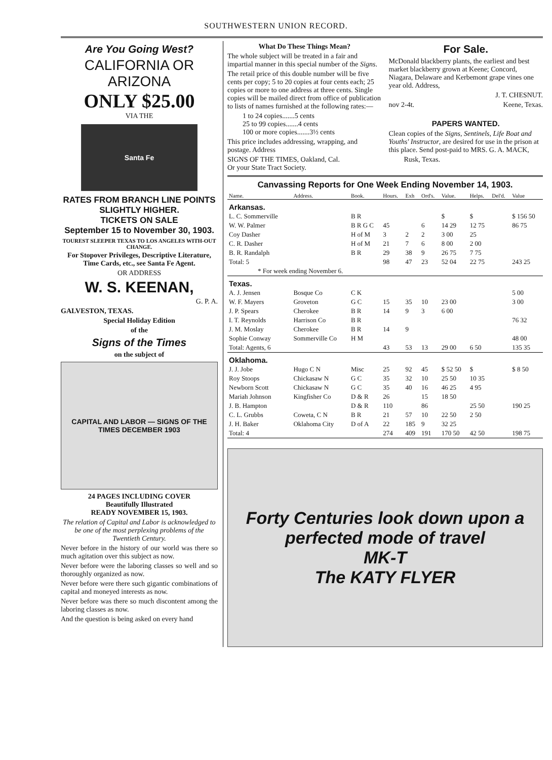SOUTHWESTERN UNION RECORD.
Are You Going West?
CALIFORNIA OR ARIZONA
ONLY $25.00
VIA THE
Santa Fe
RATES FROM BRANCH LINE POINTS SLIGHTLY HIGHER.
TICKETS ON SALE
September 15 to November 30, 1903.
TOUREST SLEEPER TEXAS TO LOS ANGELES WITH-OUT CHANGE.
For Stopover Privileges, Descriptive Literature, Time Cards, etc., see Santa Fe Agent.
OR ADDRESS
W. S. KEENAN,
G. P. A.
GALVESTON, TEXAS.
Special Holiday Edition
of the
Signs of the Times
on the subject of
CAPITAL AND LABOR — SIGNS OF THE TIMES DECEMBER 1903
24 PAGES INCLUDING COVER
Beautifully Illustrated
READY NOVEMBER 15, 1903.
The relation of Capital and Labor is acknowledged to be one of the most perplexing problems of the Twentieth Century.
Never before in the history of our world was there so much agitation over this subject as now.
Never before were the laboring classes so well and so thoroughly organized as now.
Never before were there such gigantic combinations of capital and moneyed interests as now.
Never before was there so much discontent among the laboring classes as now.
And the question is being asked on every hand
What Do These Things Mean?
The whole subject will be treated in a fair and impartial manner in this special number of the Signs.
The retail price of this double number will be five cents per copy; 5 to 20 copies at four cents each; 25 copies or more to one address at three cents. Single copies will be mailed direct from office of publication to lists of names furnished at the following rates:—
1 to 24 copies.......5 cents
25 to 99 copies.......4 cents
100 or more copies.......3½ cents
This price includes addressing, wrapping, and postage. Address
SIGNS OF THE TIMES, Oakland, Cal.
Or your State Tract Society.
For Sale.
McDonald blackberry plants, the earliest and best market blackberry grown at Keene; Concord, Niagara, Delaware and Kerbemont grape vines one year old. Address,
J. T. CHESNUT.
nov 2-4t. Keene, Texas.
PAPERS WANTED.
Clean copies of the Signs, Sentinels, Life Boat and Youths' Instructor, are desired for use in the prison at this place. Send post-paid to MRS. G. A. MACK,
Rusk, Texas.
Canvassing Reports for One Week Ending November 14, 1903.
| Name. | Address. | Book. | Hours. | Exh | Ord's. | Value. | Helps. | Del'd. | Value |
| --- | --- | --- | --- | --- | --- | --- | --- | --- | --- |
| Arkansas. | | | | | | | | | |
| L. C. Sommerville | | B R | | | | $ | $ | | $ 156 50 |
| W. W. Palmer | | B R G C | 45 | | 6 | 14 29 | 12 75 | | 86 75 |
| Coy Dasher | | H of M | 3 | 2 | 2 | 3 00 | 25 | | |
| C. R. Dasher | | H of M | 21 | 7 | 6 | 8 00 | 2 00 | | |
| B. R. Randalph | | B R | 29 | 38 | 9 | 26 75 | 7 75 | | |
| Total: 5 | | | 98 | 47 | 23 | 52 04 | 22 75 | | 243 25 |
| * For week ending November 6. | | | | | | | | | |
| Texas. | | | | | | | | | |
| A. J. Jensen | Bosque Co | C K | | | | | | | 5 00 |
| W. F. Mayers | Groveton | G C | 15 | 35 | 10 | 23 00 | | | 3 00 |
| J. P. Spears | Cherokee | B R | 14 | 9 | 3 | 6 00 | | | |
| I. T. Reynolds | Harrison Co | B R | | | | | | | 76 32 |
| J. M. Moslay | Cherokee | B R | 14 | 9 | | | | | |
| Sophie Conway | Sommerville Co | H M | | | | | | | 48 00 |
| Total: Agents, 6 | | | 43 | 53 | 13 | 29 00 | 6 50 | | 135 35 |
| Oklahoma. | | | | | | | | | |
| J. J. Jobe | Hugo C N | Misc | 25 | 92 | 45 | $ 52 50 | $ | | $ 8 50 |
| Roy Stoops | Chickasaw N | G C | 35 | 32 | 10 | 25 50 | 10 35 | | |
| Newborn Scott | Chickasaw N | G C | 35 | 40 | 16 | 46 25 | 4 95 | | |
| Mariah Johnson | Kingfisher Co | D & R | 26 | | 15 | 18 50 | | | |
| J. B. Hampton | | D & R | 110 | | 86 | | 25 50 | | 190 25 |
| C. L. Grubbs | Coweta, C N | B R | 21 | 57 | 10 | 22 50 | 2 50 | | |
| J. H. Baker | Oklahoma City | D of A | 22 | 185 | 9 | 32 25 | | | |
| Total: 4 | | | 274 | 409 | 191 | 170 50 | 42 50 | | 198 75 |
Forty Centuries look down upon a perfected mode of travel
MK-T
The KATY FLYER